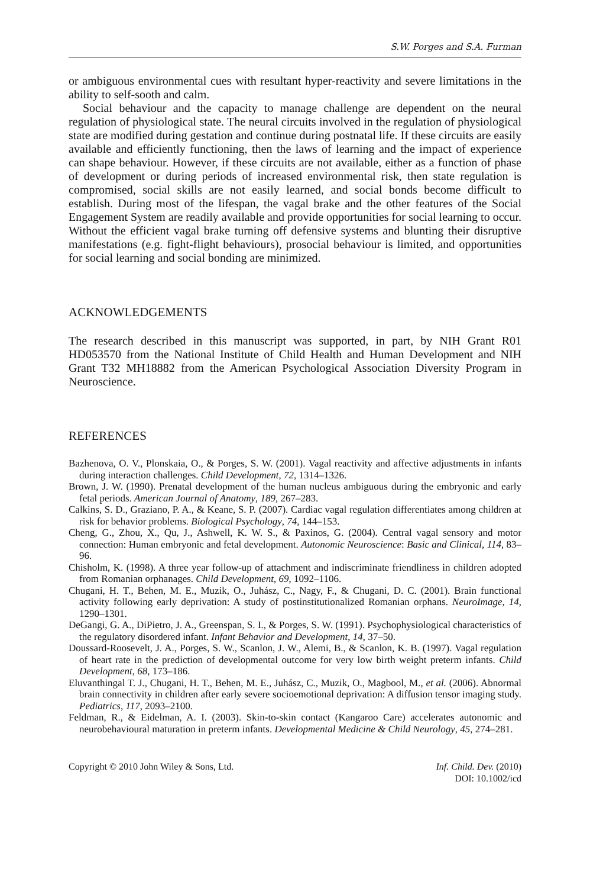S.W. Porges and S.A. Furman
or ambiguous environmental cues with resultant hyper-reactivity and severe limitations in the ability to self-sooth and calm.
Social behaviour and the capacity to manage challenge are dependent on the neural regulation of physiological state. The neural circuits involved in the regulation of physiological state are modified during gestation and continue during postnatal life. If these circuits are easily available and efficiently functioning, then the laws of learning and the impact of experience can shape behaviour. However, if these circuits are not available, either as a function of phase of development or during periods of increased environmental risk, then state regulation is compromised, social skills are not easily learned, and social bonds become difficult to establish. During most of the lifespan, the vagal brake and the other features of the Social Engagement System are readily available and provide opportunities for social learning to occur. Without the efficient vagal brake turning off defensive systems and blunting their disruptive manifestations (e.g. fight-flight behaviours), prosocial behaviour is limited, and opportunities for social learning and social bonding are minimized.
ACKNOWLEDGEMENTS
The research described in this manuscript was supported, in part, by NIH Grant R01 HD053570 from the National Institute of Child Health and Human Development and NIH Grant T32 MH18882 from the American Psychological Association Diversity Program in Neuroscience.
REFERENCES
Bazhenova, O. V., Plonskaia, O., & Porges, S. W. (2001). Vagal reactivity and affective adjustments in infants during interaction challenges. Child Development, 72, 1314–1326.
Brown, J. W. (1990). Prenatal development of the human nucleus ambiguous during the embryonic and early fetal periods. American Journal of Anatomy, 189, 267–283.
Calkins, S. D., Graziano, P. A., & Keane, S. P. (2007). Cardiac vagal regulation differentiates among children at risk for behavior problems. Biological Psychology, 74, 144–153.
Cheng, G., Zhou, X., Qu, J., Ashwell, K. W. S., & Paxinos, G. (2004). Central vagal sensory and motor connection: Human embryonic and fetal development. Autonomic Neuroscience: Basic and Clinical, 114, 83–96.
Chisholm, K. (1998). A three year follow-up of attachment and indiscriminate friendliness in children adopted from Romanian orphanages. Child Development, 69, 1092–1106.
Chugani, H. T., Behen, M. E., Muzik, O., Juhász, C., Nagy, F., & Chugani, D. C. (2001). Brain functional activity following early deprivation: A study of postinstitutionalized Romanian orphans. NeuroImage, 14, 1290–1301.
DeGangi, G. A., DiPietro, J. A., Greenspan, S. I., & Porges, S. W. (1991). Psychophysiological characteristics of the regulatory disordered infant. Infant Behavior and Development, 14, 37–50.
Doussard-Roosevelt, J. A., Porges, S. W., Scanlon, J. W., Alemi, B., & Scanlon, K. B. (1997). Vagal regulation of heart rate in the prediction of developmental outcome for very low birth weight preterm infants. Child Development, 68, 173–186.
Eluvanthingal T. J., Chugani, H. T., Behen, M. E., Juhász, C., Muzik, O., Magbool, M., et al. (2006). Abnormal brain connectivity in children after early severe socioemotional deprivation: A diffusion tensor imaging study. Pediatrics, 117, 2093–2100.
Feldman, R., & Eidelman, A. I. (2003). Skin-to-skin contact (Kangaroo Care) accelerates autonomic and neurobehavioural maturation in preterm infants. Developmental Medicine & Child Neurology, 45, 274–281.
Copyright © 2010 John Wiley & Sons, Ltd.
Inf. Child. Dev. (2010)
DOI: 10.1002/icd